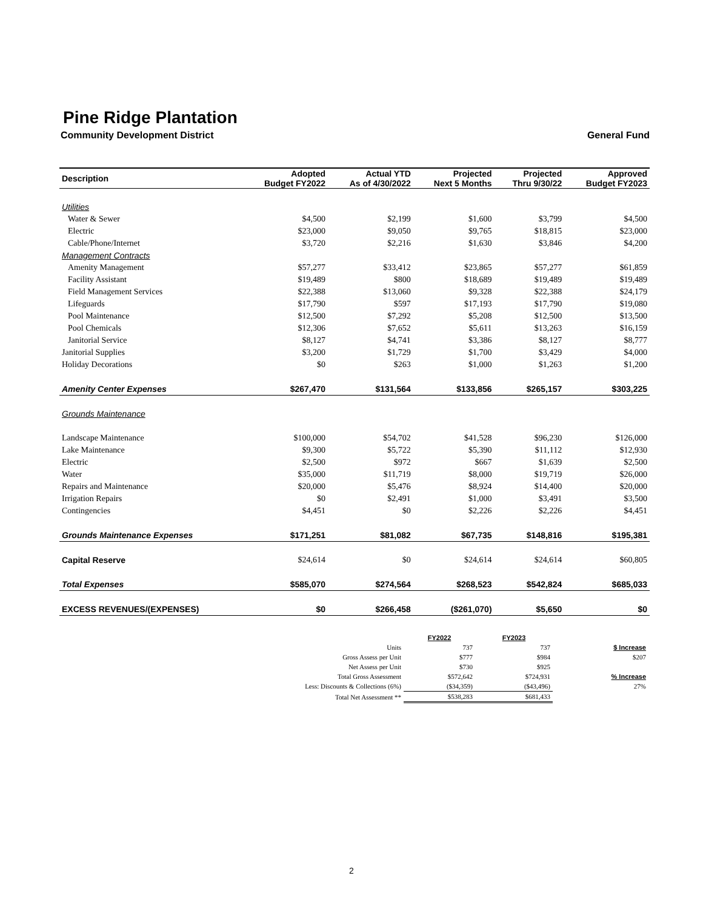Pine Ridge Plantation
Community Development District General Fund
| Description | Adopted Budget FY2022 | Actual YTD As of 4/30/2022 | Projected Next 5 Months | Projected Thru 9/30/22 | Approved Budget FY2023 |
| --- | --- | --- | --- | --- | --- |
| Utilities | | | | | |
| Water & Sewer | $4,500 | $2,199 | $1,600 | $3,799 | $4,500 |
| Electric | $23,000 | $9,050 | $9,765 | $18,815 | $23,000 |
| Cable/Phone/Internet | $3,720 | $2,216 | $1,630 | $3,846 | $4,200 |
| Management Contracts | | | | | |
| Amenity Management | $57,277 | $33,412 | $23,865 | $57,277 | $61,859 |
| Facility Assistant | $19,489 | $800 | $18,689 | $19,489 | $19,489 |
| Field Management Services | $22,388 | $13,060 | $9,328 | $22,388 | $24,179 |
| Lifeguards | $17,790 | $597 | $17,193 | $17,790 | $19,080 |
| Pool Maintenance | $12,500 | $7,292 | $5,208 | $12,500 | $13,500 |
| Pool Chemicals | $12,306 | $7,652 | $5,611 | $13,263 | $16,159 |
| Janitorial Service | $8,127 | $4,741 | $3,386 | $8,127 | $8,777 |
| Janitorial Supplies | $3,200 | $1,729 | $1,700 | $3,429 | $4,000 |
| Holiday Decorations | $0 | $263 | $1,000 | $1,263 | $1,200 |
| Amenity Center Expenses | $267,470 | $131,564 | $133,856 | $265,157 | $303,225 |
| Grounds Maintenance | | | | | |
| Landscape Maintenance | $100,000 | $54,702 | $41,528 | $96,230 | $126,000 |
| Lake Maintenance | $9,300 | $5,722 | $5,390 | $11,112 | $12,930 |
| Electric | $2,500 | $972 | $667 | $1,639 | $2,500 |
| Water | $35,000 | $11,719 | $8,000 | $19,719 | $26,000 |
| Repairs and Maintenance | $20,000 | $5,476 | $8,924 | $14,400 | $20,000 |
| Irrigation Repairs | $0 | $2,491 | $1,000 | $3,491 | $3,500 |
| Contingencies | $4,451 | $0 | $2,226 | $2,226 | $4,451 |
| Grounds Maintenance Expenses | $171,251 | $81,082 | $67,735 | $148,816 | $195,381 |
| Capital Reserve | $24,614 | $0 | $24,614 | $24,614 | $60,805 |
| Total Expenses | $585,070 | $274,564 | $268,523 | $542,824 | $685,033 |
| EXCESS REVENUES/(EXPENSES) | $0 | $266,458 | ($261,070) | $5,650 | $0 |
| | FY2022 | FY2023 | |
| Units | 737 | 737 | $ Increase |
| Gross Assess per Unit | $777 | $984 | $207 |
| Net Assess per Unit | $730 | $925 | |
| Total Gross Assessment | $572,642 | $724,931 | % Increase |
| Less: Discounts & Collections (6%) | ($34,359) | ($43,496) | 27% |
| Total Net Assessment ** | $538,283 | $681,433 | |
2